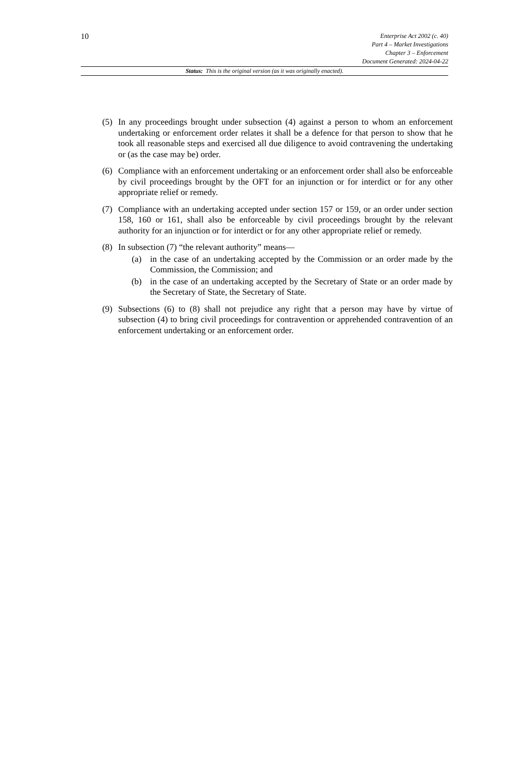10
Enterprise Act 2002 (c. 40)
Part 4 – Market Investigations
Chapter 3 – Enforcement
Document Generated: 2024-04-22
Status: This is the original version (as it was originally enacted).
(5) In any proceedings brought under subsection (4) against a person to whom an enforcement undertaking or enforcement order relates it shall be a defence for that person to show that he took all reasonable steps and exercised all due diligence to avoid contravening the undertaking or (as the case may be) order.
(6) Compliance with an enforcement undertaking or an enforcement order shall also be enforceable by civil proceedings brought by the OFT for an injunction or for interdict or for any other appropriate relief or remedy.
(7) Compliance with an undertaking accepted under section 157 or 159, or an order under section 158, 160 or 161, shall also be enforceable by civil proceedings brought by the relevant authority for an injunction or for interdict or for any other appropriate relief or remedy.
(8) In subsection (7) “the relevant authority” means—
(a) in the case of an undertaking accepted by the Commission or an order made by the Commission, the Commission; and
(b) in the case of an undertaking accepted by the Secretary of State or an order made by the Secretary of State, the Secretary of State.
(9) Subsections (6) to (8) shall not prejudice any right that a person may have by virtue of subsection (4) to bring civil proceedings for contravention or apprehended contravention of an enforcement undertaking or an enforcement order.